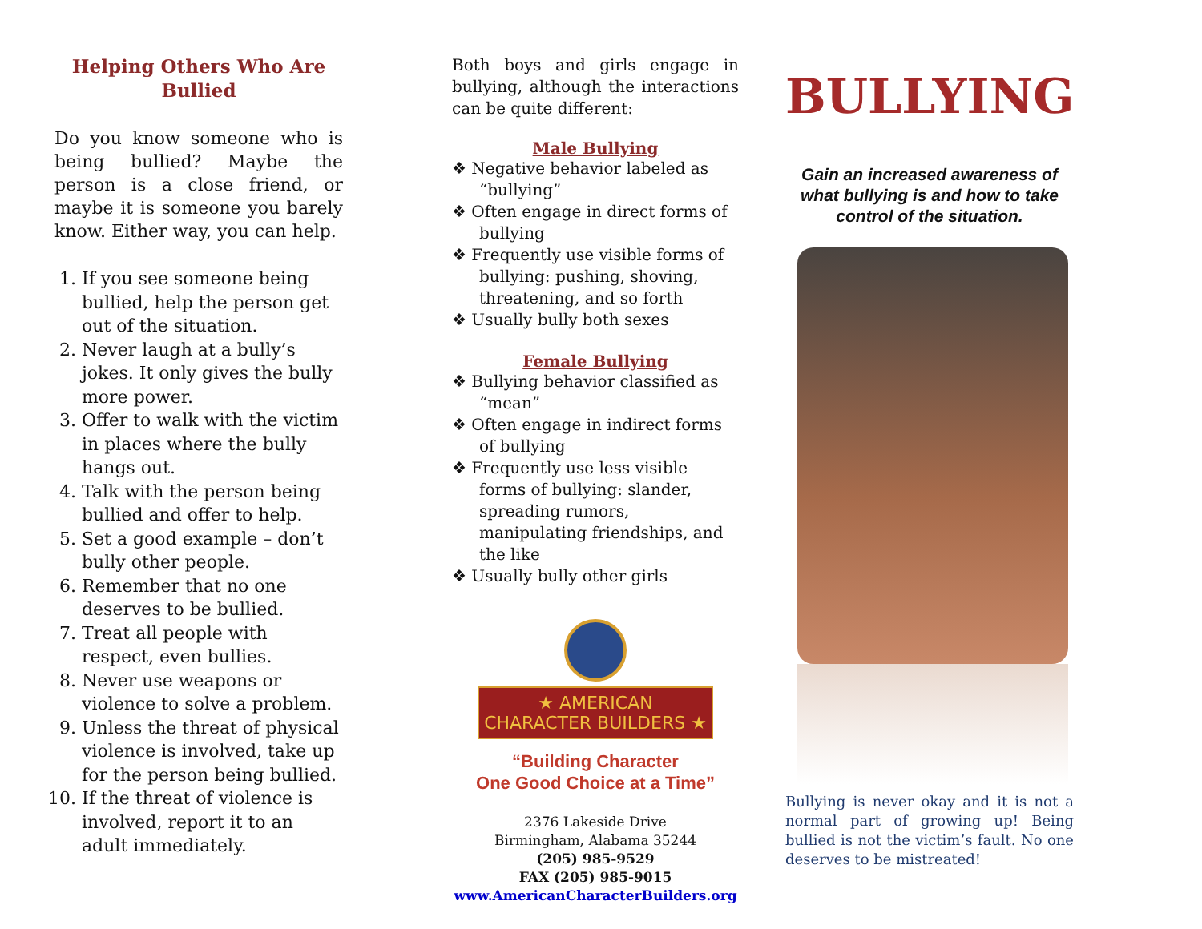Helping Others Who Are Bullied
Do you know someone who is being bullied? Maybe the person is a close friend, or maybe it is someone you barely know. Either way, you can help.
1. If you see someone being bullied, help the person get out of the situation.
2. Never laugh at a bully’s jokes. It only gives the bully more power.
3. Offer to walk with the victim in places where the bully hangs out.
4. Talk with the person being bullied and offer to help.
5. Set a good example – don’t bully other people.
6. Remember that no one deserves to be bullied.
7. Treat all people with respect, even bullies.
8. Never use weapons or violence to solve a problem.
9. Unless the threat of physical violence is involved, take up for the person being bullied.
10. If the threat of violence is involved, report it to an adult immediately.
Both boys and girls engage in bullying, although the interactions can be quite different:
Male Bullying
❖ Negative behavior labeled as “bullying”
❖ Often engage in direct forms of bullying
❖ Frequently use visible forms of bullying: pushing, shoving, threatening, and so forth
❖ Usually bully both sexes
Female Bullying
❖ Bullying behavior classified as “mean”
❖ Often engage in indirect forms of bullying
❖ Frequently use less visible forms of bullying: slander, spreading rumors, manipulating friendships, and the like
❖ Usually bully other girls
★ AMERICAN CHARACTER BUILDERS ★
“Building Character
One Good Choice at a Time”
2376 Lakeside Drive
Birmingham, Alabama 35244
(205) 985-9529
FAX (205) 985-9015
www.AmericanCharacterBuilders.org
BULLYING
Gain an increased awareness of what bullying is and how to take control of the situation.
Bullying is never okay and it is not a normal part of growing up! Being bullied is not the victim’s fault. No one deserves to be mistreated!